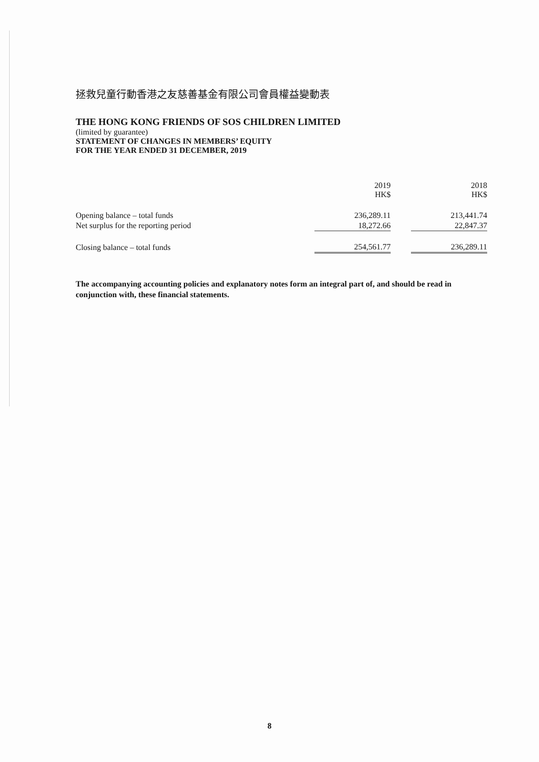拯救兒童行動香港之友慈善基金有限公司會員權益變動表
THE HONG KONG FRIENDS OF SOS CHILDREN LIMITED
(limited by guarantee)
STATEMENT OF CHANGES IN MEMBERS’ EQUITY
FOR THE YEAR ENDED 31 DECEMBER, 2019
| | 2019 HK$ | | 2018 HK$ |
| --- | --- | --- | --- |
| Opening balance – total funds | 236,289.11 | | 213,441.74 |
| Net surplus for the reporting period | 18,272.66 | | 22,847.37 |
| Closing balance – total funds | 254,561.77 | | 236,289.11 |
The accompanying accounting policies and explanatory notes form an integral part of, and should be read in conjunction with, these financial statements.
8